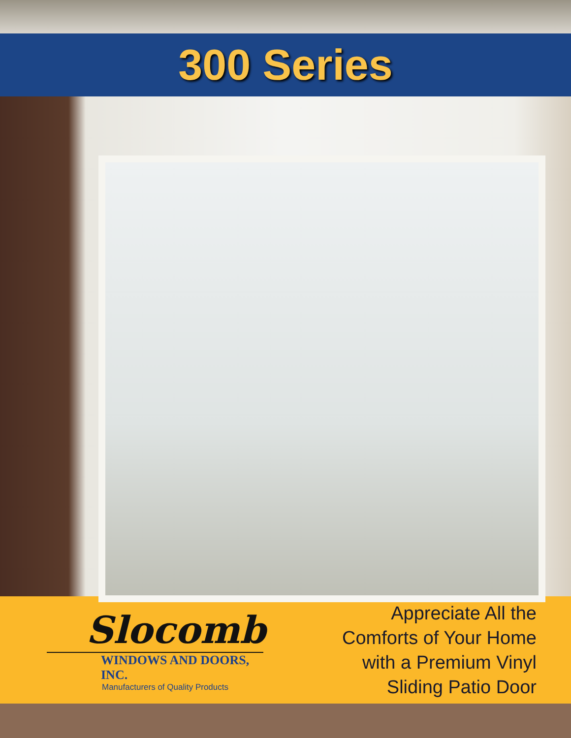300 Series
Slocomb
WINDOWS AND DOORS, INC.
Manufacturers of Quality Products
Appreciate All the
Comforts of Your Home
with a Premium Vinyl
Sliding Patio Door